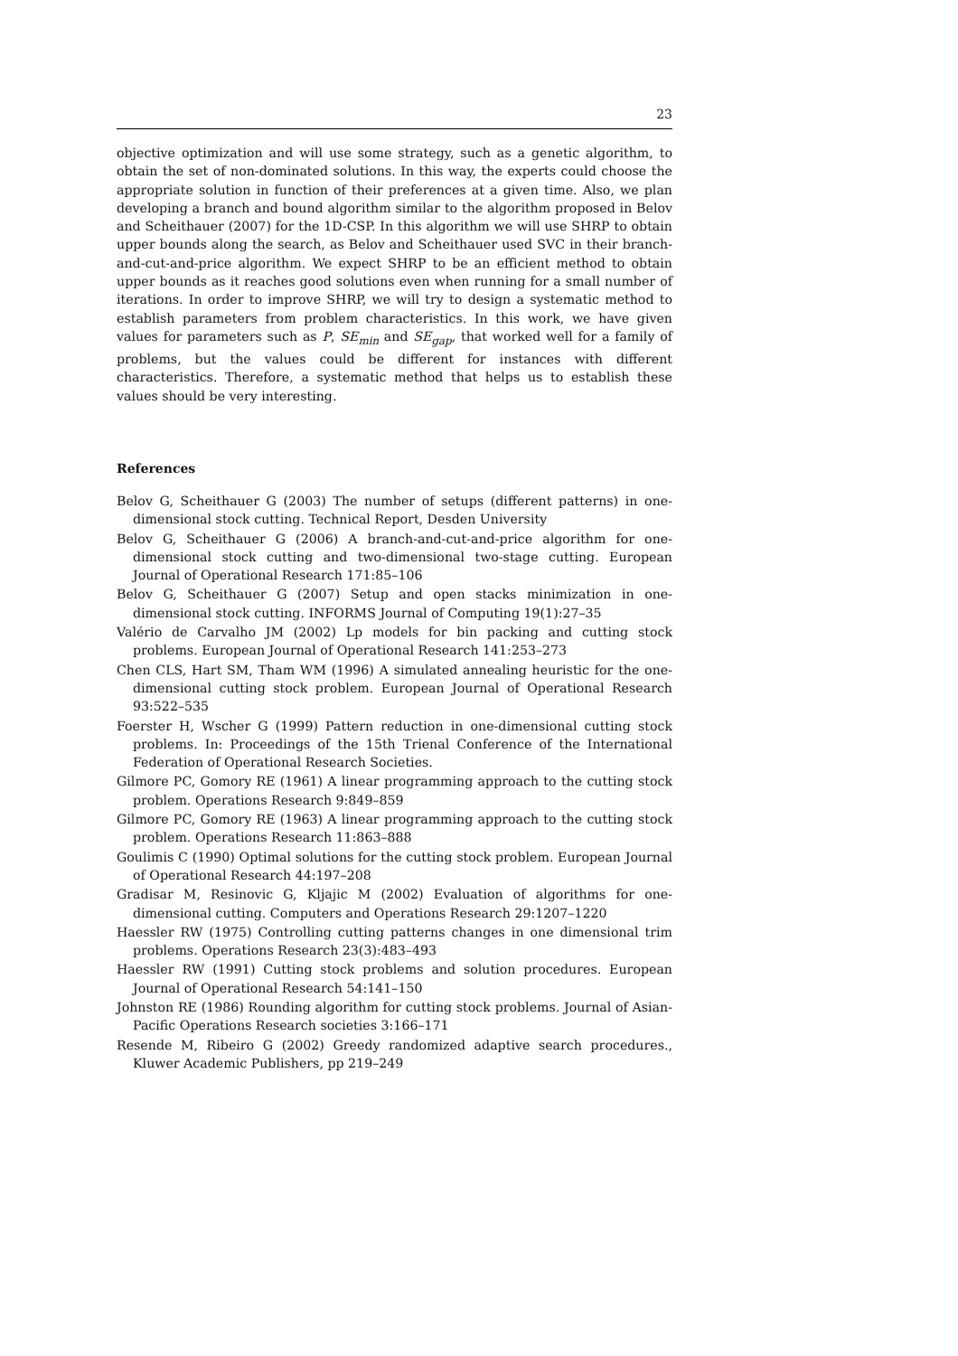23
objective optimization and will use some strategy, such as a genetic algorithm, to obtain the set of non-dominated solutions. In this way, the experts could choose the appropriate solution in function of their preferences at a given time. Also, we plan developing a branch and bound algorithm similar to the algorithm proposed in Belov and Scheithauer (2007) for the 1D-CSP. In this algorithm we will use SHRP to obtain upper bounds along the search, as Belov and Scheithauer used SVC in their branch-and-cut-and-price algorithm. We expect SHRP to be an efficient method to obtain upper bounds as it reaches good solutions even when running for a small number of iterations. In order to improve SHRP, we will try to design a systematic method to establish parameters from problem characteristics. In this work, we have given values for parameters such as P, SE<sub>min</sub> and SE<sub>gap</sub>, that worked well for a family of problems, but the values could be different for instances with different characteristics. Therefore, a systematic method that helps us to establish these values should be very interesting.
References
Belov G, Scheithauer G (2003) The number of setups (different patterns) in one-dimensional stock cutting. Technical Report, Desden University
Belov G, Scheithauer G (2006) A branch-and-cut-and-price algorithm for one-dimensional stock cutting and two-dimensional two-stage cutting. European Journal of Operational Research 171:85–106
Belov G, Scheithauer G (2007) Setup and open stacks minimization in one-dimensional stock cutting. INFORMS Journal of Computing 19(1):27–35
Valério de Carvalho JM (2002) Lp models for bin packing and cutting stock problems. European Journal of Operational Research 141:253–273
Chen CLS, Hart SM, Tham WM (1996) A simulated annealing heuristic for the one-dimensional cutting stock problem. European Journal of Operational Research 93:522–535
Foerster H, Wscher G (1999) Pattern reduction in one-dimensional cutting stock problems. In: Proceedings of the 15th Trienal Conference of the International Federation of Operational Research Societies.
Gilmore PC, Gomory RE (1961) A linear programming approach to the cutting stock problem. Operations Research 9:849–859
Gilmore PC, Gomory RE (1963) A linear programming approach to the cutting stock problem. Operations Research 11:863–888
Goulimis C (1990) Optimal solutions for the cutting stock problem. European Journal of Operational Research 44:197–208
Gradisar M, Resinovic G, Kljajic M (2002) Evaluation of algorithms for one-dimensional cutting. Computers and Operations Research 29:1207–1220
Haessler RW (1975) Controlling cutting patterns changes in one dimensional trim problems. Operations Research 23(3):483–493
Haessler RW (1991) Cutting stock problems and solution procedures. European Journal of Operational Research 54:141–150
Johnston RE (1986) Rounding algorithm for cutting stock problems. Journal of Asian-Pacific Operations Research societies 3:166–171
Resende M, Ribeiro G (2002) Greedy randomized adaptive search procedures., Kluwer Academic Publishers, pp 219–249